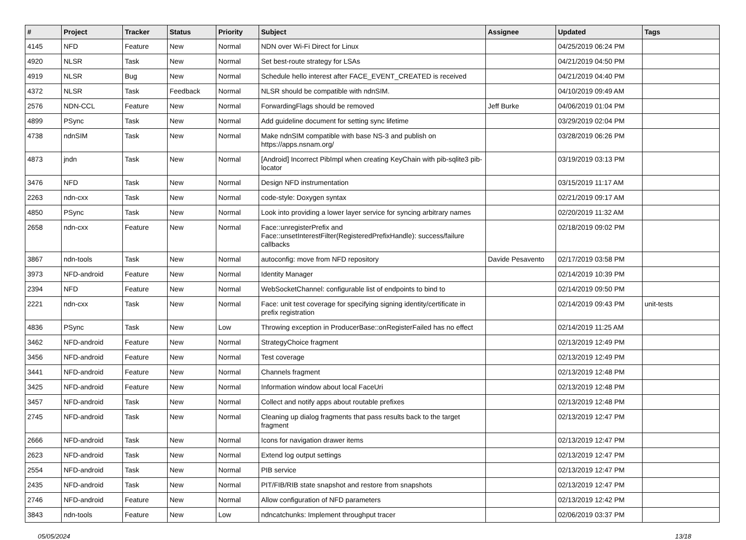| # | Project | Tracker | Status | Priority | Subject | Assignee | Updated | Tags |
| --- | --- | --- | --- | --- | --- | --- | --- | --- |
| 4145 | NFD | Feature | New | Normal | NDN over Wi-Fi Direct for Linux | | 04/25/2019 06:24 PM | |
| 4920 | NLSR | Task | New | Normal | Set best-route strategy for LSAs | | 04/21/2019 04:50 PM | |
| 4919 | NLSR | Bug | New | Normal | Schedule hello interest after FACE_EVENT_CREATED is received | | 04/21/2019 04:40 PM | |
| 4372 | NLSR | Task | Feedback | Normal | NLSR should be compatible with ndnSIM. | | 04/10/2019 09:49 AM | |
| 2576 | NDN-CCL | Feature | New | Normal | ForwardingFlags should be removed | Jeff Burke | 04/06/2019 01:04 PM | |
| 4899 | PSync | Task | New | Normal | Add guideline document for setting sync lifetime | | 03/29/2019 02:04 PM | |
| 4738 | ndnSIM | Task | New | Normal | Make ndnSIM compatible with base NS-3 and publish on https://apps.nsnam.org/ | | 03/28/2019 06:26 PM | |
| 4873 | jndn | Task | New | Normal | [Android] Incorrect PibImpl when creating KeyChain with pib-sqlite3 pib-locator | | 03/19/2019 03:13 PM | |
| 3476 | NFD | Task | New | Normal | Design NFD instrumentation | | 03/15/2019 11:17 AM | |
| 2263 | ndn-cxx | Task | New | Normal | code-style: Doxygen syntax | | 02/21/2019 09:17 AM | |
| 4850 | PSync | Task | New | Normal | Look into providing a lower layer service for syncing arbitrary names | | 02/20/2019 11:32 AM | |
| 2658 | ndn-cxx | Feature | New | Normal | Face::unregisterPrefix and Face::unsetInterestFilter(RegisteredPrefixHandle): success/failure callbacks | | 02/18/2019 09:02 PM | |
| 3867 | ndn-tools | Task | New | Normal | autoconfig: move from NFD repository | Davide Pesavento | 02/17/2019 03:58 PM | |
| 3973 | NFD-android | Feature | New | Normal | Identity Manager | | 02/14/2019 10:39 PM | |
| 2394 | NFD | Feature | New | Normal | WebSocketChannel: configurable list of endpoints to bind to | | 02/14/2019 09:50 PM | |
| 2221 | ndn-cxx | Task | New | Normal | Face: unit test coverage for specifying signing identity/certificate in prefix registration | | 02/14/2019 09:43 PM | unit-tests |
| 4836 | PSync | Task | New | Low | Throwing exception in ProducerBase::onRegisterFailed has no effect | | 02/14/2019 11:25 AM | |
| 3462 | NFD-android | Feature | New | Normal | StrategyChoice fragment | | 02/13/2019 12:49 PM | |
| 3456 | NFD-android | Feature | New | Normal | Test coverage | | 02/13/2019 12:49 PM | |
| 3441 | NFD-android | Feature | New | Normal | Channels fragment | | 02/13/2019 12:48 PM | |
| 3425 | NFD-android | Feature | New | Normal | Information window about local FaceUri | | 02/13/2019 12:48 PM | |
| 3457 | NFD-android | Task | New | Normal | Collect and notify apps about routable prefixes | | 02/13/2019 12:48 PM | |
| 2745 | NFD-android | Task | New | Normal | Cleaning up dialog fragments that pass results back to the target fragment | | 02/13/2019 12:47 PM | |
| 2666 | NFD-android | Task | New | Normal | Icons for navigation drawer items | | 02/13/2019 12:47 PM | |
| 2623 | NFD-android | Task | New | Normal | Extend log output settings | | 02/13/2019 12:47 PM | |
| 2554 | NFD-android | Task | New | Normal | PIB service | | 02/13/2019 12:47 PM | |
| 2435 | NFD-android | Task | New | Normal | PIT/FIB/RIB state snapshot and restore from snapshots | | 02/13/2019 12:47 PM | |
| 2746 | NFD-android | Feature | New | Normal | Allow configuration of NFD parameters | | 02/13/2019 12:42 PM | |
| 3843 | ndn-tools | Feature | New | Low | ndncatchunks: Implement throughput tracer | | 02/06/2019 03:37 PM | |
05/05/2024 13/18